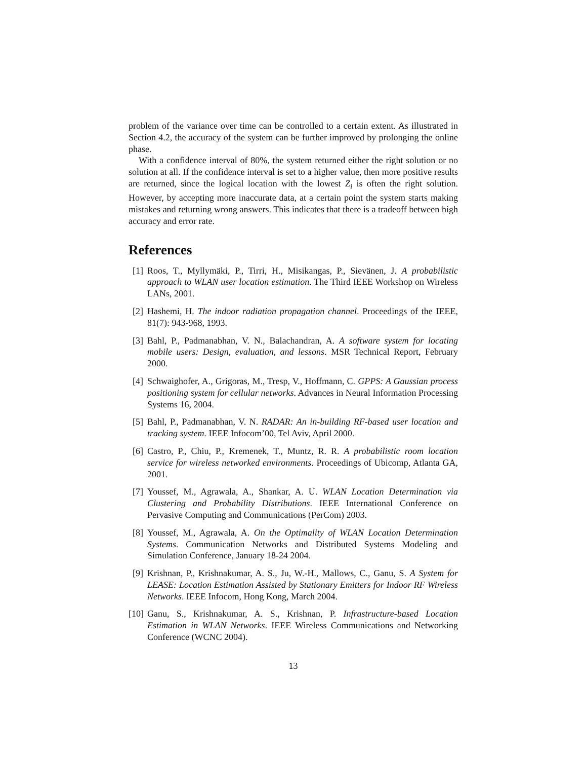problem of the variance over time can be controlled to a certain extent. As illustrated in Section 4.2, the accuracy of the system can be further improved by prolonging the online phase.
With a confidence interval of 80%, the system returned either the right solution or no solution at all. If the confidence interval is set to a higher value, then more positive results are returned, since the logical location with the lowest Z<sub>i</sub> is often the right solution. However, by accepting more inaccurate data, at a certain point the system starts making mistakes and returning wrong answers. This indicates that there is a tradeoff between high accuracy and error rate.
References
[1] Roos, T., Myllymäki, P., Tirri, H., Misikangas, P., Sievänen, J. A probabilistic approach to WLAN user location estimation. The Third IEEE Workshop on Wireless LANs, 2001.
[2] Hashemi, H. The indoor radiation propagation channel. Proceedings of the IEEE, 81(7): 943-968, 1993.
[3] Bahl, P., Padmanabhan, V. N., Balachandran, A. A software system for locating mobile users: Design, evaluation, and lessons. MSR Technical Report, February 2000.
[4] Schwaighofer, A., Grigoras, M., Tresp, V., Hoffmann, C. GPPS: A Gaussian process positioning system for cellular networks. Advances in Neural Information Processing Systems 16, 2004.
[5] Bahl, P., Padmanabhan, V. N. RADAR: An in-building RF-based user location and tracking system. IEEE Infocom’00, Tel Aviv, April 2000.
[6] Castro, P., Chiu, P., Kremenek, T., Muntz, R. R. A probabilistic room location service for wireless networked environments. Proceedings of Ubicomp, Atlanta GA, 2001.
[7] Youssef, M., Agrawala, A., Shankar, A. U. WLAN Location Determination via Clustering and Probability Distributions. IEEE International Conference on Pervasive Computing and Communications (PerCom) 2003.
[8] Youssef, M., Agrawala, A. On the Optimality of WLAN Location Determination Systems. Communication Networks and Distributed Systems Modeling and Simulation Conference, January 18-24 2004.
[9] Krishnan, P., Krishnakumar, A. S., Ju, W.-H., Mallows, C., Ganu, S. A System for LEASE: Location Estimation Assisted by Stationary Emitters for Indoor RF Wireless Networks. IEEE Infocom, Hong Kong, March 2004.
[10]
Ganu, S., Krishnakumar, A. S., Krishnan, P. Infrastructure-based Location Estimation in WLAN Networks. IEEE Wireless Communications and Networking Conference (WCNC 2004).
13